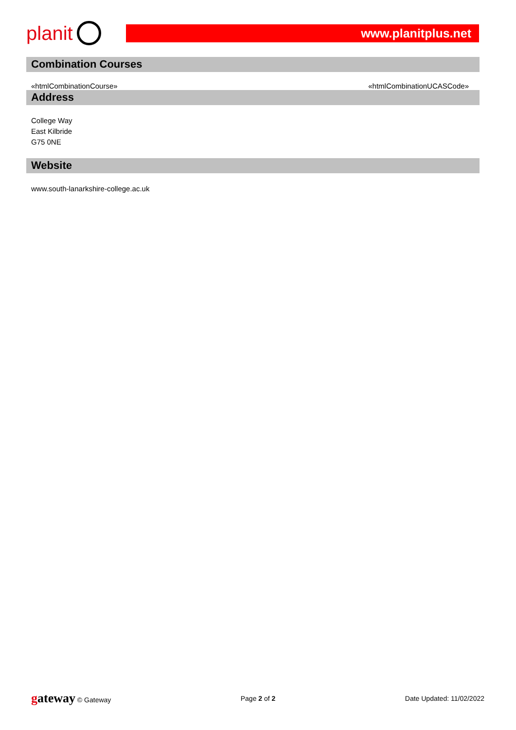planit
www.planitplus.net
Combination Courses
«htmlCombinationCourse» «htmlCombinationUCASCode»
Address
College Way
East Kilbride
G75 0NE
Website
www.south-lanarkshire-college.ac.uk
gateway © Gateway Page 2 of 2 Date Updated: 11/02/2022